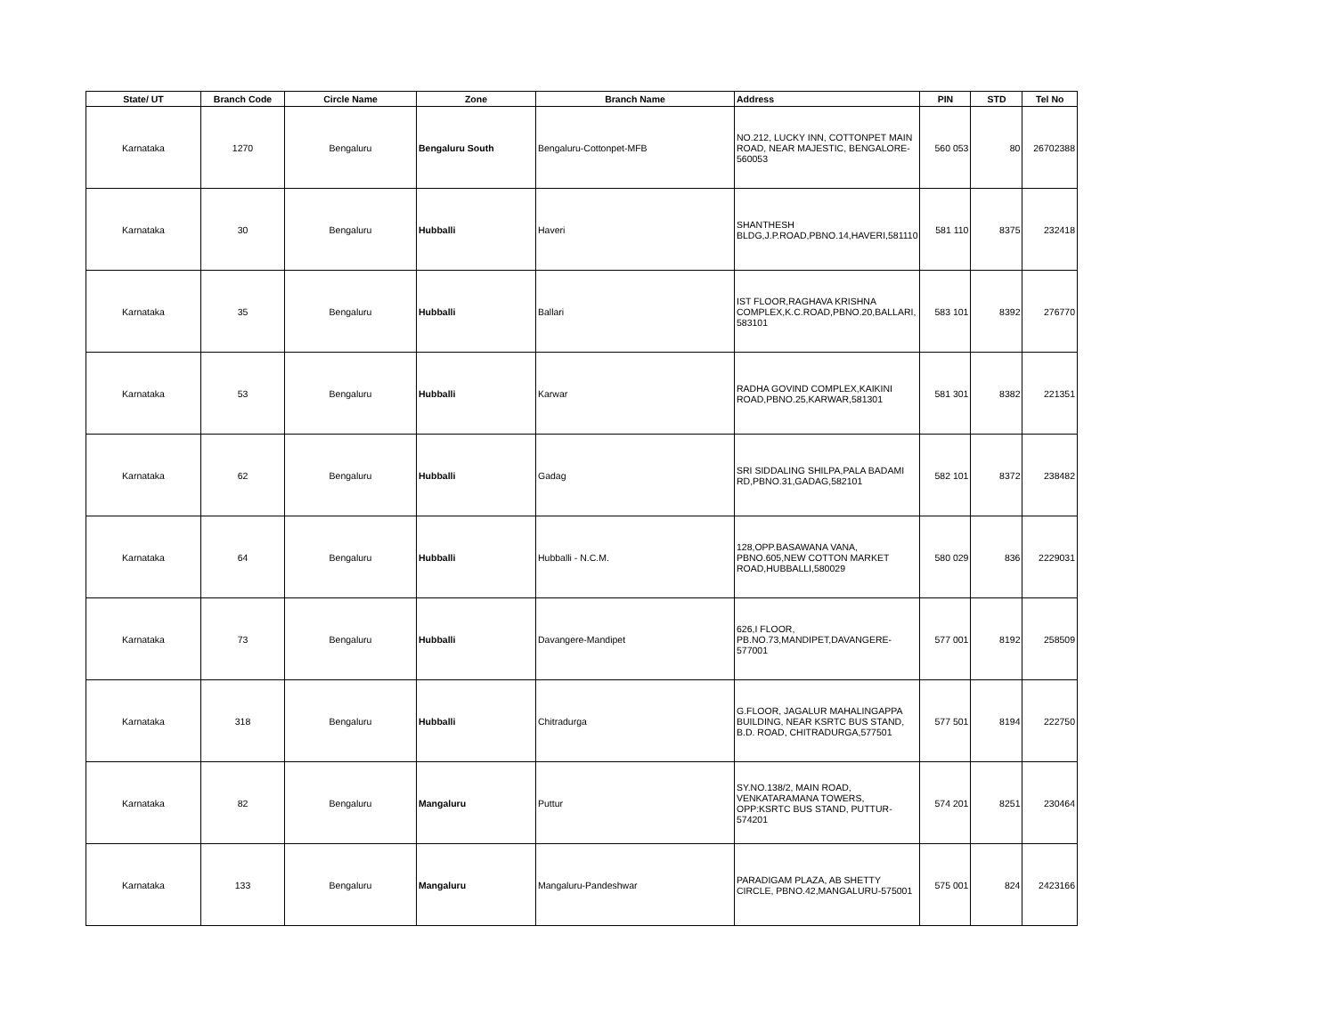| State/ UT | Branch Code | Circle Name | Zone | Branch Name | Address | PIN | STD | Tel No |
| --- | --- | --- | --- | --- | --- | --- | --- | --- |
| Karnataka | 1270 | Bengaluru | Bengaluru South | Bengaluru-Cottonpet-MFB | NO.212, LUCKY INN, COTTONPET MAIN ROAD, NEAR MAJESTIC, BENGALORE-560053 | 560 053 | 80 | 26702388 |
| Karnataka | 30 | Bengaluru | Hubballi | Haveri | SHANTHESH BLDG,J.P.ROAD,PBNO.14,HAVERI,581110 | 581 110 | 8375 | 232418 |
| Karnataka | 35 | Bengaluru | Hubballi | Ballari | IST FLOOR,RAGHAVA KRISHNA COMPLEX,K.C.ROAD,PBNO.20,BALLARI, 583101 | 583 101 | 8392 | 276770 |
| Karnataka | 53 | Bengaluru | Hubballi | Karwar | RADHA GOVIND COMPLEX,KAIKINI ROAD,PBNO.25,KARWAR,581301 | 581 301 | 8382 | 221351 |
| Karnataka | 62 | Bengaluru | Hubballi | Gadag | SRI SIDDALING SHILPA,PALA BADAMI RD,PBNO.31,GADAG,582101 | 582 101 | 8372 | 238482 |
| Karnataka | 64 | Bengaluru | Hubballi | Hubballi - N.C.M. | 128,OPP.BASAWANA VANA, PBNO.605,NEW COTTON MARKET ROAD,HUBBALLI,580029 | 580 029 | 836 | 2229031 |
| Karnataka | 73 | Bengaluru | Hubballi | Davangere-Mandipet | 626,I FLOOR, PB.NO.73,MANDIPET,DAVANGERE-577001 | 577 001 | 8192 | 258509 |
| Karnataka | 318 | Bengaluru | Hubballi | Chitradurga | G.FLOOR, JAGALUR MAHALINGAPPA BUILDING, NEAR KSRTC BUS STAND, B.D. ROAD, CHITRADURGA,577501 | 577 501 | 8194 | 222750 |
| Karnataka | 82 | Bengaluru | Mangaluru | Puttur | SY.NO.138/2, MAIN ROAD, VENKATARAMANA TOWERS, OPP:KSRTC BUS STAND, PUTTUR-574201 | 574 201 | 8251 | 230464 |
| Karnataka | 133 | Bengaluru | Mangaluru | Mangaluru-Pandeshwar | PARADIGAM PLAZA, AB SHETTY CIRCLE, PBNO.42,MANGALURU-575001 | 575 001 | 824 | 2423166 |